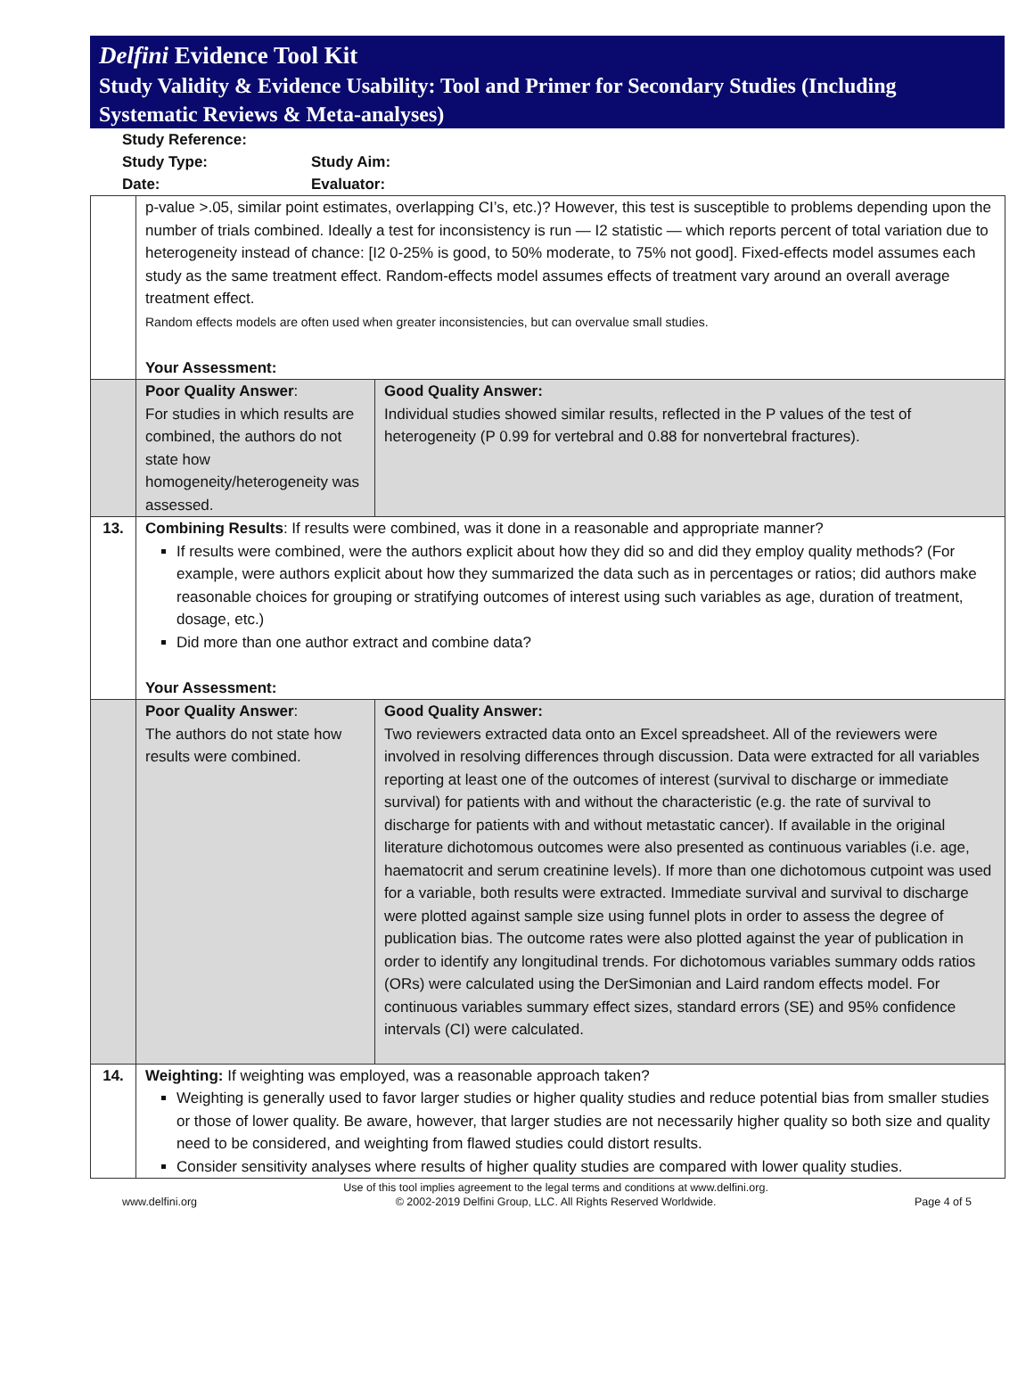Delfini Evidence Tool Kit
Study Validity & Evidence Usability: Tool and Primer for Secondary Studies (Including Systematic Reviews & Meta-analyses)
Study Reference:
Study Type: Study Aim:
Date: Evaluator:
| | p-value >.05, similar point estimates, overlapping CI’s, etc.)? However, this test is susceptible to problems depending upon the number of trials combined. Ideally a test for inconsistency is run — I2 statistic — which reports percent of total variation due to heterogeneity instead of chance: [I2 0-25% is good, to 50% moderate, to 75% not good]. Fixed-effects model assumes each study as the same treatment effect. Random-effects model assumes effects of treatment vary around an overall average treatment effect. Random effects models are often used when greater inconsistencies, but can overvalue small studies. Your Assessment: | |
| | Poor Quality Answer : For studies in which results are combined, the authors do not state how homogeneity/heterogeneity was assessed. | Good Quality Answer: Individual studies showed similar results, reflected in the P values of the test of heterogeneity (P 0.99 for vertebral and 0.88 for nonvertebral fractures). |
| 13. | Combining Results : If results were combined, was it done in a reasonable and appropriate manner? If results were combined, were the authors explicit about how they did so and did they employ quality methods? (For example, were authors explicit about how they summarized the data such as in percentages or ratios; did authors make reasonable choices for grouping or stratifying outcomes of interest using such variables as age, duration of treatment, dosage, etc.) Did more than one author extract and combine data? Your Assessment: | |
| | Poor Quality Answer : The authors do not state how results were combined. | Good Quality Answer: Two reviewers extracted data onto an Excel spreadsheet. All of the reviewers were involved in resolving differences through discussion. Data were extracted for all variables reporting at least one of the outcomes of interest (survival to discharge or immediate survival) for patients with and without the characteristic (e.g. the rate of survival to discharge for patients with and without metastatic cancer). If available in the original literature dichotomous outcomes were also presented as continuous variables (i.e. age, haematocrit and serum creatinine levels). If more than one dichotomous cutpoint was used for a variable, both results were extracted. Immediate survival and survival to discharge were plotted against sample size using funnel plots in order to assess the degree of publication bias. The outcome rates were also plotted against the year of publication in order to identify any longitudinal trends. For dichotomous variables summary odds ratios (ORs) were calculated using the DerSimonian and Laird random effects model. For continuous variables summary effect sizes, standard errors (SE) and 95% confidence intervals (CI) were calculated. |
| 14. | Weighting: If weighting was employed, was a reasonable approach taken? Weighting is generally used to favor larger studies or higher quality studies and reduce potential bias from smaller studies or those of lower quality. Be aware, however, that larger studies are not necessarily higher quality so both size and quality need to be considered, and weighting from flawed studies could distort results. Consider sensitivity analyses where results of higher quality studies are compared with lower quality studies. | |
www.delfini.org Use of this tool implies agreement to the legal terms and conditions at www.delfini.org.
© 2002-2019 Delfini Group, LLC. All Rights Reserved Worldwide. Page 4 of 5